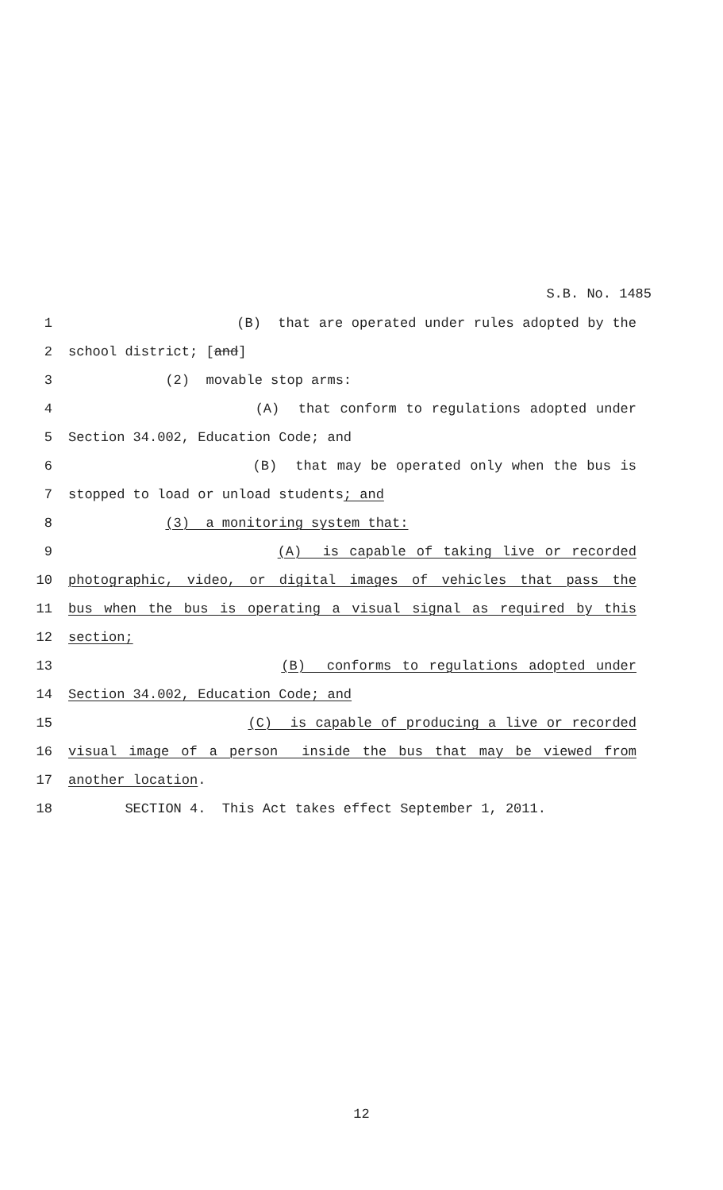S.B. No. 1485
1 (B) that are operated under rules adopted by the
2 school district; [and]
3 (2) movable stop arms:
4 (A) that conform to regulations adopted under
5 Section 34.002, Education Code; and
6 (B) that may be operated only when the bus is
7 stopped to load or unload students; and
8 (3) a monitoring system that:
9 (A) is capable of taking live or recorded
10 photographic, video, or digital images of vehicles that pass the
11 bus when the bus is operating a visual signal as required by this
12 section;
13 (B) conforms to regulations adopted under
14 Section 34.002, Education Code; and
15 (C) is capable of producing a live or recorded
16 visual image of a person inside the bus that may be viewed from
17 another location.
18 SECTION 4. This Act takes effect September 1, 2011.
12